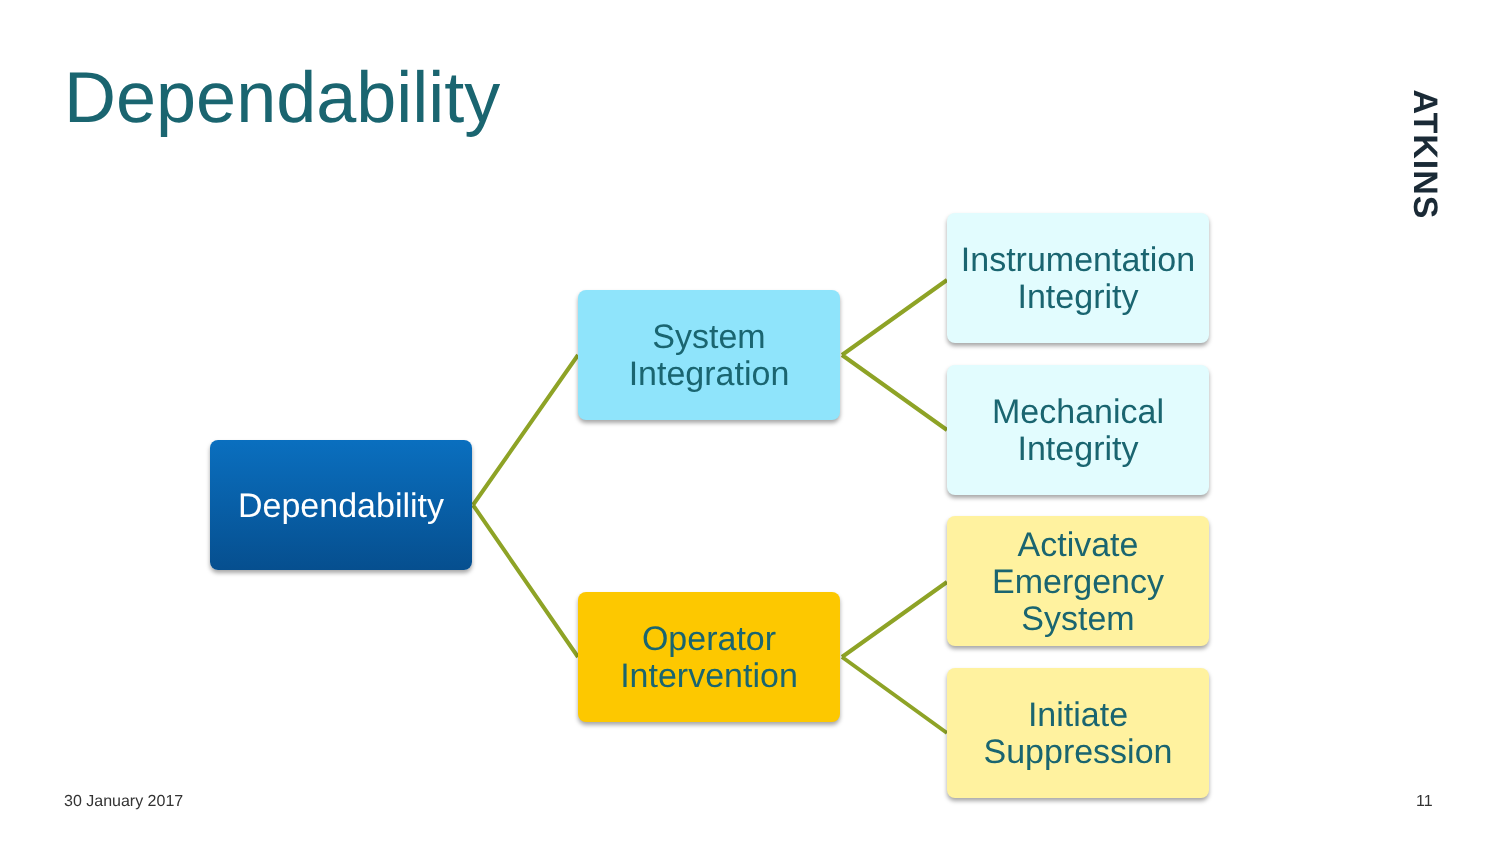Dependability
ATKINS
Dependability
System
Integration
Operator
Intervention
Instrumentation
Integrity
Mechanical
Integrity
Activate
Emergency
System
Initiate
Suppression
30 January 2017 11